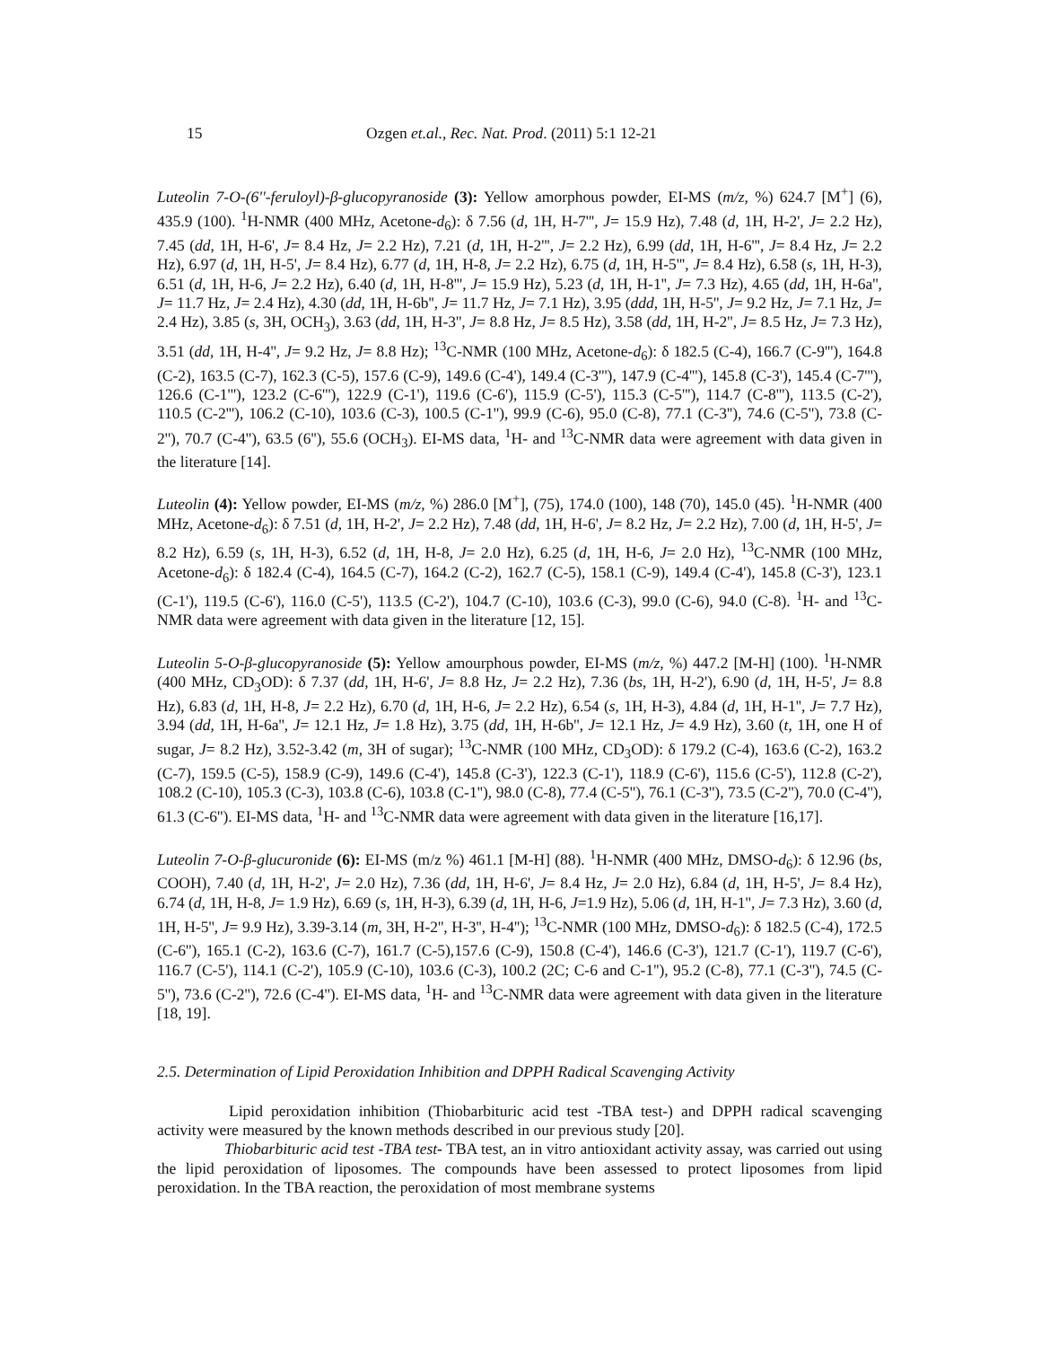15 Ozgen et.al., Rec. Nat. Prod. (2011) 5:1 12-21
Luteolin 7-O-(6''-feruloyl)-β-glucopyranoside (3): Yellow amorphous powder, EI-MS (m/z, %) 624.7 [M<sup>+</sup>] (6), 435.9 (100). <sup>1</sup>H-NMR (400 MHz, Acetone-d<sub>6</sub>): δ 7.56 (d, 1H, H-7''', J= 15.9 Hz), 7.48 (d, 1H, H-2', J= 2.2 Hz), 7.45 (dd, 1H, H-6', J= 8.4 Hz, J= 2.2 Hz), 7.21 (d, 1H, H-2''', J= 2.2 Hz), 6.99 (dd, 1H, H-6''', J= 8.4 Hz, J= 2.2 Hz), 6.97 (d, 1H, H-5', J= 8.4 Hz), 6.77 (d, 1H, H-8, J= 2.2 Hz), 6.75 (d, 1H, H-5''', J= 8.4 Hz), 6.58 (s, 1H, H-3), 6.51 (d, 1H, H-6, J= 2.2 Hz), 6.40 (d, 1H, H-8''', J= 15.9 Hz), 5.23 (d, 1H, H-1'', J= 7.3 Hz), 4.65 (dd, 1H, H-6a'', J= 11.7 Hz, J= 2.4 Hz), 4.30 (dd, 1H, H-6b'', J= 11.7 Hz, J= 7.1 Hz), 3.95 (ddd, 1H, H-5'', J= 9.2 Hz, J= 7.1 Hz, J= 2.4 Hz), 3.85 (s, 3H, OCH<sub>3</sub>), 3.63 (dd, 1H, H-3'', J= 8.8 Hz, J= 8.5 Hz), 3.58 (dd, 1H, H-2'', J= 8.5 Hz, J= 7.3 Hz), 3.51 (dd, 1H, H-4'', J= 9.2 Hz, J= 8.8 Hz); <sup>13</sup>C-NMR (100 MHz, Acetone-d<sub>6</sub>): δ 182.5 (C-4), 166.7 (C-9'''), 164.8 (C-2), 163.5 (C-7), 162.3 (C-5), 157.6 (C-9), 149.6 (C-4'), 149.4 (C-3'''), 147.9 (C-4'''), 145.8 (C-3'), 145.4 (C-7'''), 126.6 (C-1'''), 123.2 (C-6'''), 122.9 (C-1'), 119.6 (C-6'), 115.9 (C-5'), 115.3 (C-5'''), 114.7 (C-8'''), 113.5 (C-2'), 110.5 (C-2'''), 106.2 (C-10), 103.6 (C-3), 100.5 (C-1''), 99.9 (C-6), 95.0 (C-8), 77.1 (C-3''), 74.6 (C-5''), 73.8 (C-2''), 70.7 (C-4''), 63.5 (6''), 55.6 (OCH<sub>3</sub>). EI-MS data, <sup>1</sup>H- and <sup>13</sup>C-NMR data were agreement with data given in the literature [14].
Luteolin (4): Yellow powder, EI-MS (m/z, %) 286.0 [M<sup>+</sup>], (75), 174.0 (100), 148 (70), 145.0 (45). <sup>1</sup>H-NMR (400 MHz, Acetone-d<sub>6</sub>): δ 7.51 (d, 1H, H-2', J= 2.2 Hz), 7.48 (dd, 1H, H-6', J= 8.2 Hz, J= 2.2 Hz), 7.00 (d, 1H, H-5', J= 8.2 Hz), 6.59 (s, 1H, H-3), 6.52 (d, 1H, H-8, J= 2.0 Hz), 6.25 (d, 1H, H-6, J= 2.0 Hz), <sup>13</sup>C-NMR (100 MHz, Acetone-d<sub>6</sub>): δ 182.4 (C-4), 164.5 (C-7), 164.2 (C-2), 162.7 (C-5), 158.1 (C-9), 149.4 (C-4'), 145.8 (C-3'), 123.1 (C-1'), 119.5 (C-6'), 116.0 (C-5'), 113.5 (C-2'), 104.7 (C-10), 103.6 (C-3), 99.0 (C-6), 94.0 (C-8). <sup>1</sup>H- and <sup>13</sup>C-NMR data were agreement with data given in the literature [12, 15].
Luteolin 5-O-β-glucopyranoside (5): Yellow amourphous powder, EI-MS (m/z, %) 447.2 [M-H] (100). <sup>1</sup>H-NMR (400 MHz, CD<sub>3</sub>OD): δ 7.37 (dd, 1H, H-6', J= 8.8 Hz, J= 2.2 Hz), 7.36 (bs, 1H, H-2'), 6.90 (d, 1H, H-5', J= 8.8 Hz), 6.83 (d, 1H, H-8, J= 2.2 Hz), 6.70 (d, 1H, H-6, J= 2.2 Hz), 6.54 (s, 1H, H-3), 4.84 (d, 1H, H-1'', J= 7.7 Hz), 3.94 (dd, 1H, H-6a'', J= 12.1 Hz, J= 1.8 Hz), 3.75 (dd, 1H, H-6b'', J= 12.1 Hz, J= 4.9 Hz), 3.60 (t, 1H, one H of sugar, J= 8.2 Hz), 3.52-3.42 (m, 3H of sugar); <sup>13</sup>C-NMR (100 MHz, CD<sub>3</sub>OD): δ 179.2 (C-4), 163.6 (C-2), 163.2 (C-7), 159.5 (C-5), 158.9 (C-9), 149.6 (C-4'), 145.8 (C-3'), 122.3 (C-1'), 118.9 (C-6'), 115.6 (C-5'), 112.8 (C-2'), 108.2 (C-10), 105.3 (C-3), 103.8 (C-6), 103.8 (C-1''), 98.0 (C-8), 77.4 (C-5''), 76.1 (C-3''), 73.5 (C-2''), 70.0 (C-4''), 61.3 (C-6''). EI-MS data, <sup>1</sup>H- and <sup>13</sup>C-NMR data were agreement with data given in the literature [16,17].
Luteolin 7-O-β-glucuronide (6): EI-MS (m/z %) 461.1 [M-H] (88). <sup>1</sup>H-NMR (400 MHz, DMSO-d<sub>6</sub>): δ 12.96 (bs, COOH), 7.40 (d, 1H, H-2', J= 2.0 Hz), 7.36 (dd, 1H, H-6', J= 8.4 Hz, J= 2.0 Hz), 6.84 (d, 1H, H-5', J= 8.4 Hz), 6.74 (d, 1H, H-8, J= 1.9 Hz), 6.69 (s, 1H, H-3), 6.39 (d, 1H, H-6, J=1.9 Hz), 5.06 (d, 1H, H-1'', J= 7.3 Hz), 3.60 (d, 1H, H-5'', J= 9.9 Hz), 3.39-3.14 (m, 3H, H-2'', H-3'', H-4''); <sup>13</sup>C-NMR (100 MHz, DMSO-d<sub>6</sub>): δ 182.5 (C-4), 172.5 (C-6''), 165.1 (C-2), 163.6 (C-7), 161.7 (C-5),157.6 (C-9), 150.8 (C-4'), 146.6 (C-3'), 121.7 (C-1'), 119.7 (C-6'), 116.7 (C-5'), 114.1 (C-2'), 105.9 (C-10), 103.6 (C-3), 100.2 (2C; C-6 and C-1''), 95.2 (C-8), 77.1 (C-3''), 74.5 (C-5''), 73.6 (C-2''), 72.6 (C-4''). EI-MS data, <sup>1</sup>H- and <sup>13</sup>C-NMR data were agreement with data given in the literature [18, 19].
2.5. Determination of Lipid Peroxidation Inhibition and DPPH Radical Scavenging Activity
Lipid peroxidation inhibition (Thiobarbituric acid test -TBA test-) and DPPH radical scavenging activity were measured by the known methods described in our previous study [20].
Thiobarbituric acid test -TBA test- TBA test, an in vitro antioxidant activity assay, was carried out using the lipid peroxidation of liposomes. The compounds have been assessed to protect liposomes from lipid peroxidation. In the TBA reaction, the peroxidation of most membrane systems